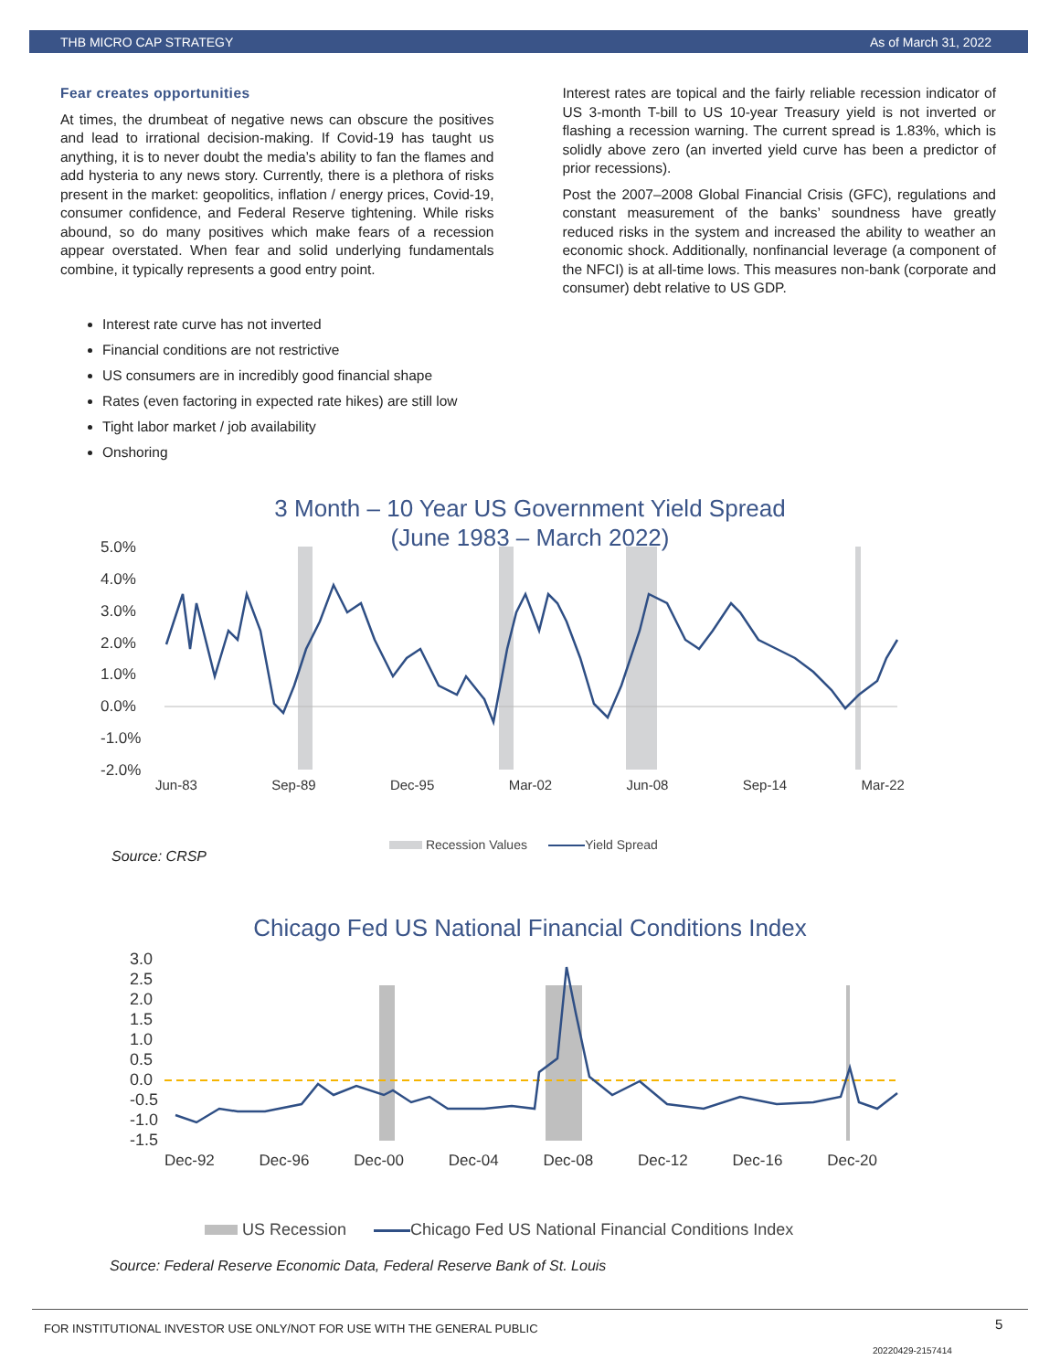THB MICRO CAP STRATEGY As of March 31, 2022
Fear creates opportunities
At times, the drumbeat of negative news can obscure the positives and lead to irrational decision-making. If Covid-19 has taught us anything, it is to never doubt the media’s ability to fan the flames and add hysteria to any news story. Currently, there is a plethora of risks present in the market: geopolitics, inflation / energy prices, Covid-19, consumer confidence, and Federal Reserve tightening. While risks abound, so do many positives which make fears of a recession appear overstated. When fear and solid underlying fundamentals combine, it typically represents a good entry point.
Interest rate curve has not inverted
Financial conditions are not restrictive
US consumers are in incredibly good financial shape
Rates (even factoring in expected rate hikes) are still low
Tight labor market / job availability
Onshoring
Interest rates are topical and the fairly reliable recession indicator of US 3-month T-bill to US 10-year Treasury yield is not inverted or flashing a recession warning. The current spread is 1.83%, which is solidly above zero (an inverted yield curve has been a predictor of prior recessions).
Post the 2007–2008 Global Financial Crisis (GFC), regulations and constant measurement of the banks’ soundness have greatly reduced risks in the system and increased the ability to weather an economic shock. Additionally, nonfinancial leverage (a component of the NFCI) is at all-time lows. This measures non-bank (corporate and consumer) debt relative to US GDP.
3 Month – 10 Year US Government Yield Spread
(June 1983 – March 2022)
5.0%
4.0%
3.0%
2.0%
1.0%
0.0%
-1.0%
-2.0%
Jun-83 Sep-89 Dec-95 Mar-02 Jun-08 Sep-14 Mar-22
Recession Values Yield Spread
Source: CRSP
Chicago Fed US National Financial Conditions Index
3.0
2.5
2.0
1.5
1.0
0.5
0.0
-0.5
-1.0
-1.5
Dec-92 Dec-96 Dec-00 Dec-04 Dec-08 Dec-12 Dec-16 Dec-20
US Recession Chicago Fed US National Financial Conditions Index
Source: Federal Reserve Economic Data, Federal Reserve Bank of St. Louis
FOR INSTITUTIONAL INVESTOR USE ONLY/NOT FOR USE WITH THE GENERAL PUBLIC
5
20220429-2157414